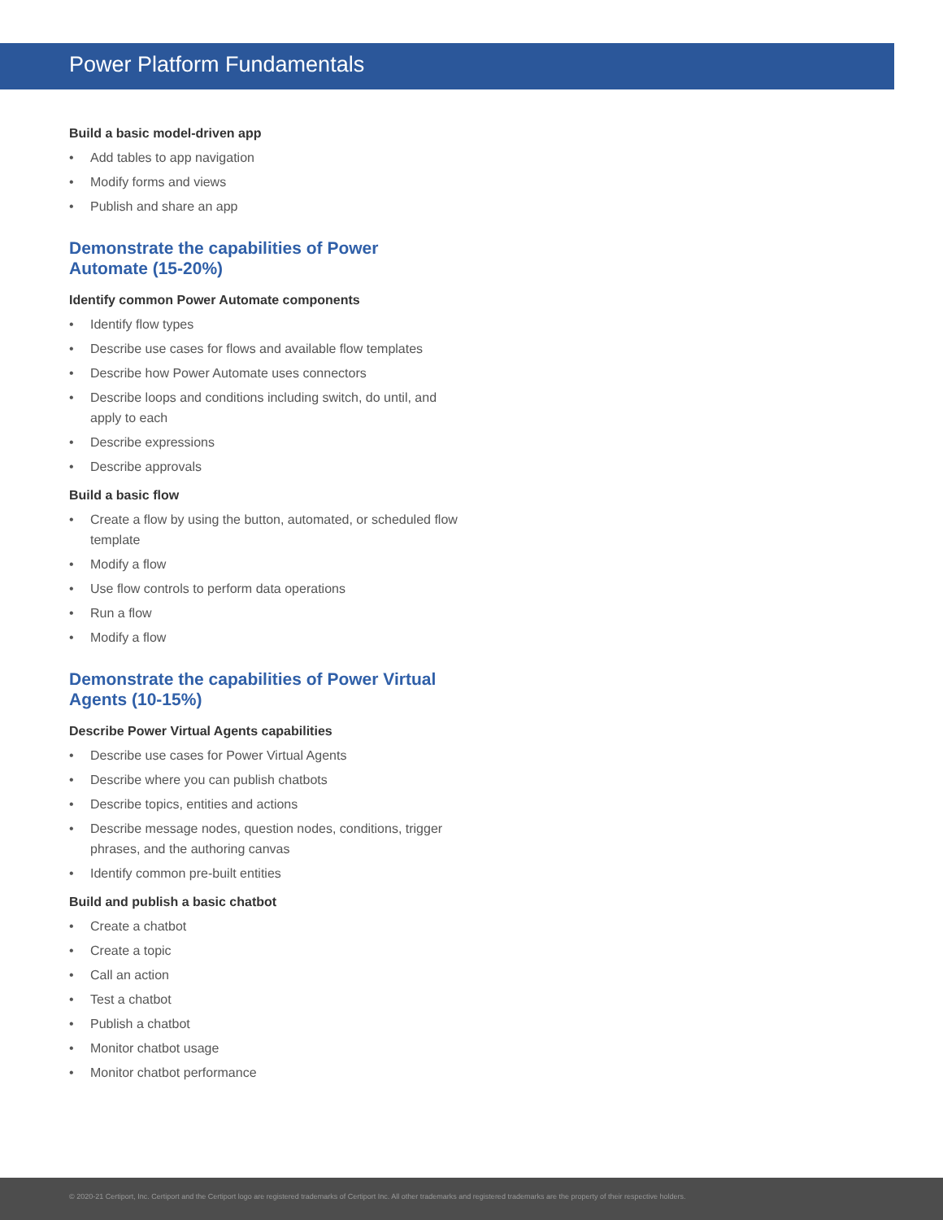Power Platform Fundamentals
Build a basic model-driven app
• Add tables to app navigation
• Modify forms and views
• Publish and share an app
Demonstrate the capabilities of Power Automate (15-20%)
Identify common Power Automate components
• Identify flow types
• Describe use cases for flows and available flow templates
• Describe how Power Automate uses connectors
• Describe loops and conditions including switch, do until, and apply to each
• Describe expressions
• Describe approvals
Build a basic flow
• Create a flow by using the button, automated, or scheduled flow template
• Modify a flow
• Use flow controls to perform data operations
• Run a flow
• Modify a flow
Demonstrate the capabilities of Power Virtual Agents (10-15%)
Describe Power Virtual Agents capabilities
• Describe use cases for Power Virtual Agents
• Describe where you can publish chatbots
• Describe topics, entities and actions
• Describe message nodes, question nodes, conditions, trigger phrases, and the authoring canvas
• Identify common pre-built entities
Build and publish a basic chatbot
• Create a chatbot
• Create a topic
• Call an action
• Test a chatbot
• Publish a chatbot
• Monitor chatbot usage
• Monitor chatbot performance
© 2020-21 Certiport, Inc. Certiport and the Certiport logo are registered trademarks of Certiport Inc. All other trademarks and registered trademarks are the property of their respective holders.